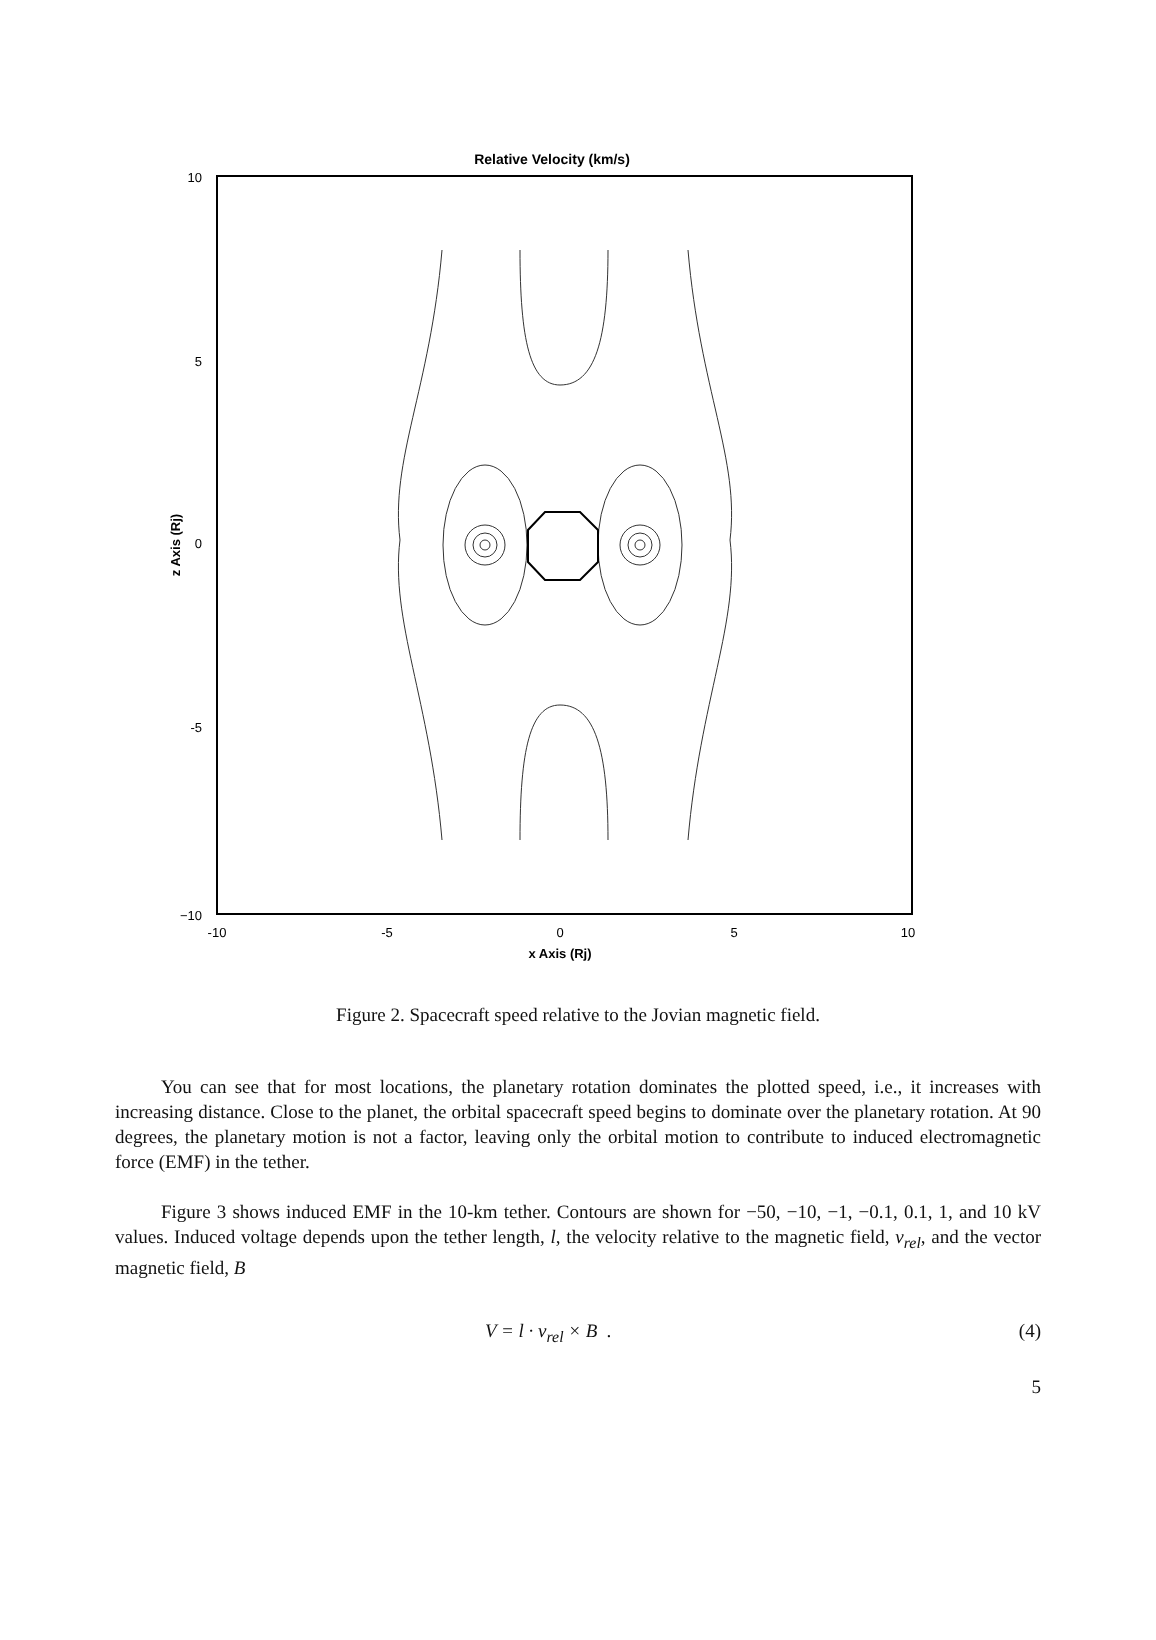Relative Velocity (km/s)
10
5
0
-5
−10
-10
-5
0
5
10
x Axis (Rj)
z Axis (Rj)
Figure 2. Spacecraft speed relative to the Jovian magnetic field.
You can see that for most locations, the planetary rotation dominates the plotted speed, i.e., it increases with increasing distance. Close to the planet, the orbital spacecraft speed begins to dominate over the planetary rotation. At 90 degrees, the planetary motion is not a factor, leaving only the orbital motion to contribute to induced electromagnetic force (EMF) in the tether.
Figure 3 shows induced EMF in the 10-km tether. Contours are shown for −50, −10, −1, −0.1, 0.1, 1, and 10 kV values. Induced voltage depends upon the tether length, l, the velocity relative to the magnetic field, v<sub>rel</sub>, and the vector magnetic field, B
V = l · v<sub>rel</sub> × B . (4)
5